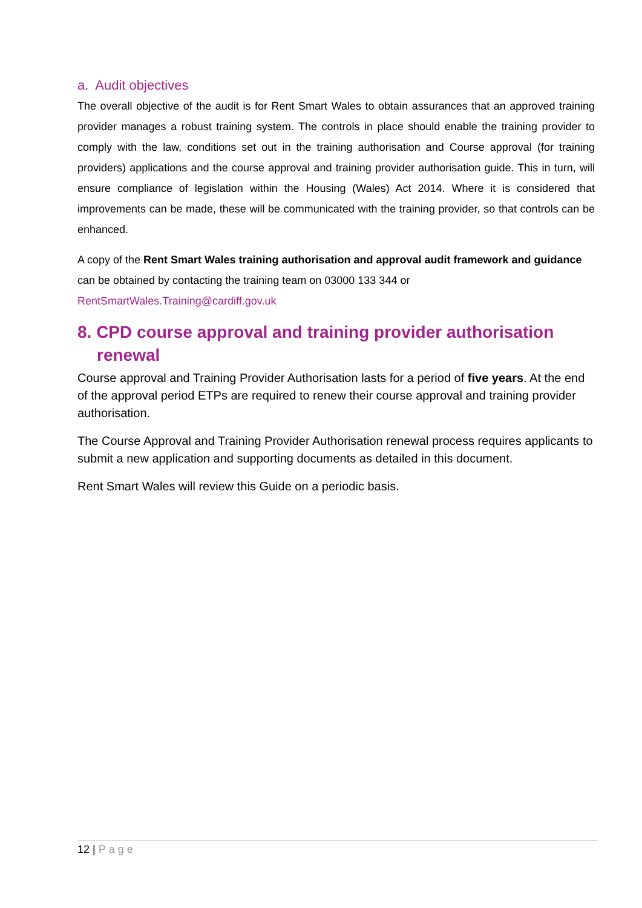a. Audit objectives
The overall objective of the audit is for Rent Smart Wales to obtain assurances that an approved training provider manages a robust training system. The controls in place should enable the training provider to comply with the law, conditions set out in the training authorisation and Course approval (for training providers) applications and the course approval and training provider authorisation guide. This in turn, will ensure compliance of legislation within the Housing (Wales) Act 2014. Where it is considered that improvements can be made, these will be communicated with the training provider, so that controls can be enhanced.
A copy of the Rent Smart Wales training authorisation and approval audit framework and guidance can be obtained by contacting the training team on 03000 133 344 or RentSmartWales.Training@cardiff.gov.uk
8. CPD course approval and training provider authorisation renewal
Course approval and Training Provider Authorisation lasts for a period of five years. At the end of the approval period ETPs are required to renew their course approval and training provider authorisation.
The Course Approval and Training Provider Authorisation renewal process requires applicants to submit a new application and supporting documents as detailed in this document.
Rent Smart Wales will review this Guide on a periodic basis.
12 | Page